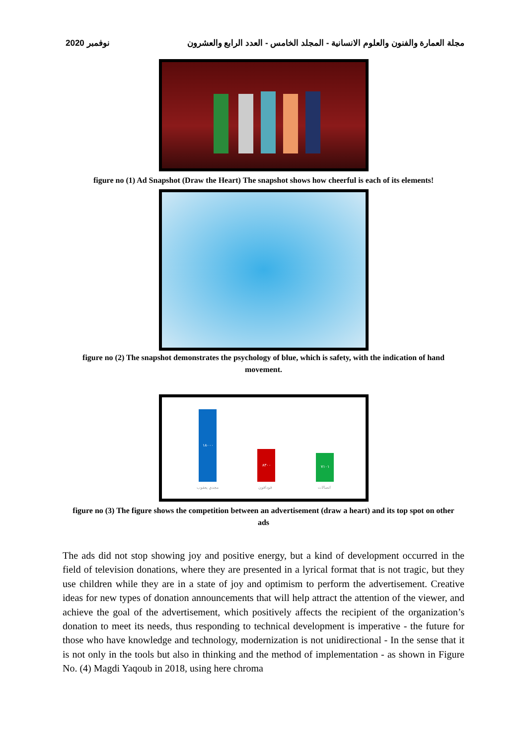نوفمبر 2020 مجلة العمارة والفنون والعلوم الانسانية - المجلد الخامس - العدد الرابع والعشرون
figure no (1) Ad Snapshot (Draw the Heart) The snapshot shows how cheerful is each of its elements!
figure no (2) The snapshot demonstrates the psychology of blue, which is safety, with the indication of hand movement.
١٨٠٠٠
٨٣٠٠
٧١٠١
مجدي يعقوب
فودافون
اتصالات
figure no (3) The figure shows the competition between an advertisement (draw a heart) and its top spot on other ads
The ads did not stop showing joy and positive energy, but a kind of development occurred in the field of television donations, where they are presented in a lyrical format that is not tragic, but they use children while they are in a state of joy and optimism to perform the advertisement. Creative ideas for new types of donation announcements that will help attract the attention of the viewer, and achieve the goal of the advertisement, which positively affects the recipient of the organization’s donation to meet its needs, thus responding to technical development is imperative - the future for those who have knowledge and technology, modernization is not unidirectional - In the sense that it is not only in the tools but also in thinking and the method of implementation - as shown in Figure No. (4) Magdi Yaqoub in 2018, using here chroma